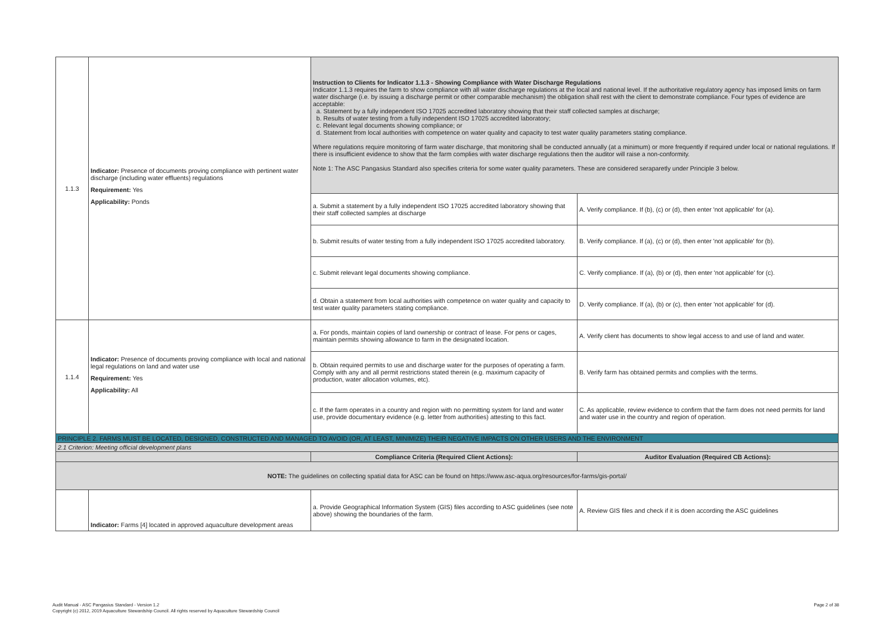| 1.1.3 | Indicator: Presence of documents proving compliance with pertinent water discharge (including water effluents) regulations Requirement: Yes Applicability: Ponds | Instruction to Clients for Indicator 1.1.3 - Showing Compliance with Water Discharge Regulations Indicator 1.1.3 requires the farm to show compliance with all water discharge regulations at the local and national level. If the authoritative regulatory agency has imposed limits on farm water discharge (i.e. by issuing a discharge permit or other comparable mechanism) the obligation shall rest with the client to demonstrate compliance. Four types of evidence are acceptable: a. Statement by a fully independent ISO 17025 accredited laboratory showing that their staff collected samples at discharge; b. Results of water testing from a fully independent ISO 17025 accredited laboratory; c. Relevant legal documents showing compliance; or d. Statement from local authorities with competence on water quality and capacity to test water quality parameters stating compliance. Where regulations require monitoring of farm water discharge, that monitoring shall be conducted annually (at a minimum) or more frequently if required under local or national regulations. If there is insufficient evidence to show that the farm complies with water discharge regulations then the auditor will raise a non-conformity. Note 1: The ASC Pangasius Standard also specifies criteria for some water quality parameters. These are considered seraparetly under Principle 3 below. | |
| | | a. Submit a statement by a fully independent ISO 17025 accredited laboratory showing that their staff collected samples at discharge | A. Verify compliance. If (b), (c) or (d), then enter 'not applicable' for (a). |
| | | b. Submit results of water testing from a fully independent ISO 17025 accredited laboratory. | B. Verify compliance. If (a), (c) or (d), then enter 'not applicable' for (b). |
| | | c. Submit relevant legal documents showing compliance. | C. Verify compliance. If (a), (b) or (d), then enter 'not applicable' for (c). |
| | | d. Obtain a statement from local authorities with competence on water quality and capacity to test water quality parameters stating compliance. | D. Verify compliance. If (a), (b) or (c), then enter 'not applicable' for (d). |
| 1.1.4 | Indicator: Presence of documents proving compliance with local and national legal regulations on land and water use Requirement: Yes Applicability: All | a. For ponds, maintain copies of land ownership or contract of lease. For pens or cages, maintain permits showing allowance to farm in the designated location. | A. Verify client has documents to show legal access to and use of land and water. |
| | | b. Obtain required permits to use and discharge water for the purposes of operating a farm. Comply with any and all permit restrictions stated therein (e.g. maximum capacity of production, water allocation volumes, etc). | B. Verify farm has obtained permits and complies with the terms. |
| | | c. If the farm operates in a country and region with no permitting system for land and water use, provide documentary evidence (e.g. letter from authorities) attesting to this fact. | C. As applicable, review evidence to confirm that the farm does not need permits for land and water use in the country and region of operation. |
| PRINCIPLE 2. FARMS MUST BE LOCATED, DESIGNED, CONSTRUCTED AND MANAGED TO AVOID (OR, AT LEAST, MINIMIZE) THEIR NEGATIVE IMPACTS ON OTHER USERS AND THE ENVIRONMENT | | | |
| 2.1 Criterion: Meeting official development plans | | | |
| | | Compliance Criteria (Required Client Actions): | Auditor Evaluation (Required CB Actions): |
| NOTE: The guidelines on collecting spatial data for ASC can be found on https://www.asc-aqua.org/resources/for-farms/gis-portal/ | | | |
| | Indicator: Farms [4] located in approved aquaculture development areas | a. Provide Geographical Information System (GIS) files according to ASC guidelines (see note above) showing the boundaries of the farm. | A. Review GIS files and check if it is doen according the ASC guidelines |
Audit Manual - ASC Pangasius Standard - Version 1.2
Copyright (c) 2012, 2019 Aquaculture Stewardship Council. All rights reserved by Aquaculture Stewardship Council
Page 2 of 38